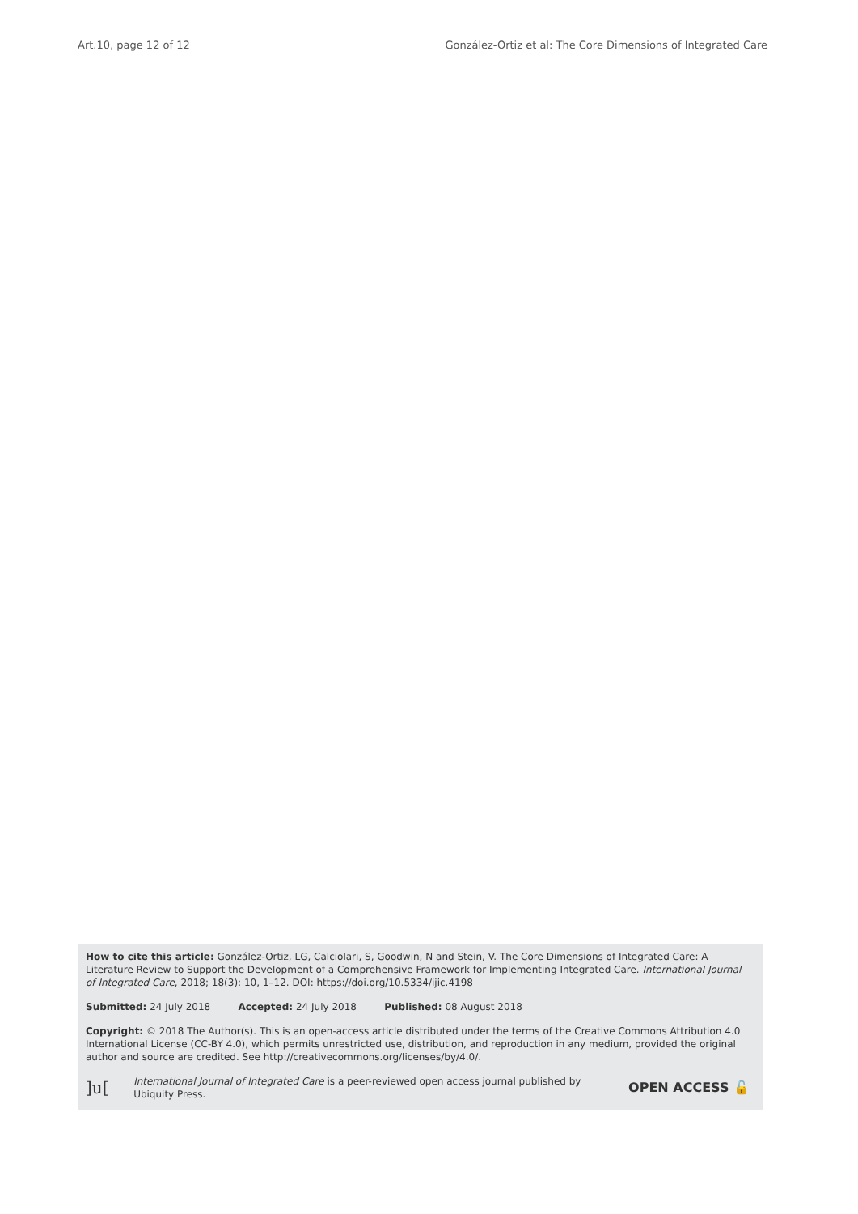Art.10, page 12 of 12 González-Ortiz et al: The Core Dimensions of Integrated Care
How to cite this article: González-Ortiz, LG, Calciolari, S, Goodwin, N and Stein, V. The Core Dimensions of Integrated Care: A Literature Review to Support the Development of a Comprehensive Framework for Implementing Integrated Care. International Journal of Integrated Care, 2018; 18(3): 10, 1–12. DOI: https://doi.org/10.5334/ijic.4198
Submitted: 24 July 2018 Accepted: 24 July 2018 Published: 08 August 2018
Copyright: © 2018 The Author(s). This is an open-access article distributed under the terms of the Creative Commons Attribution 4.0 International License (CC-BY 4.0), which permits unrestricted use, distribution, and reproduction in any medium, provided the original author and source are credited. See http://creativecommons.org/licenses/by/4.0/.
]u[International Journal of Integrated Care is a peer-reviewed open access journal published by Ubiquity Press. OPEN ACCESS 🔓